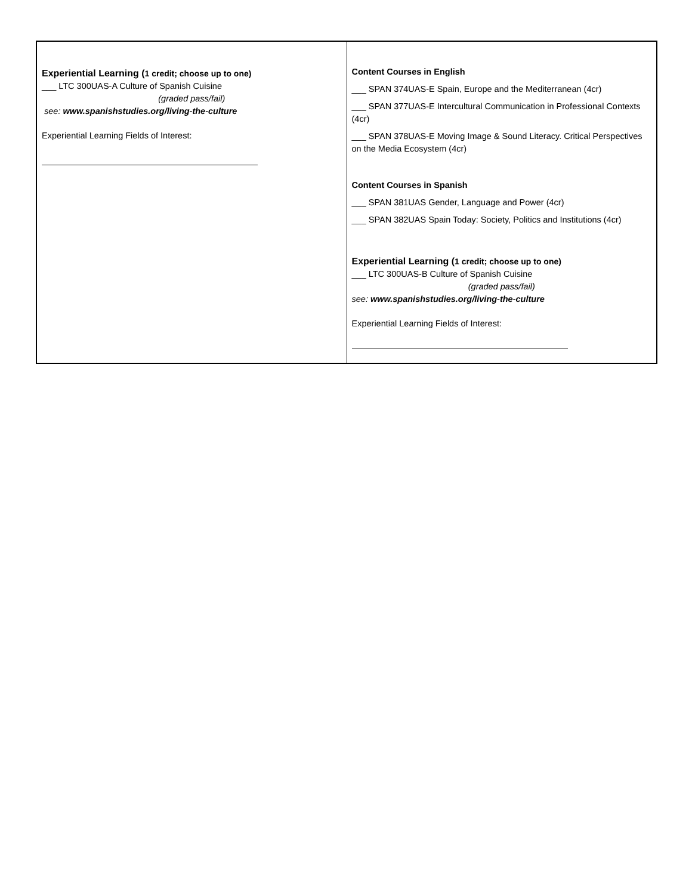| Experiential Learning ( 1 credit; choose up to one) ___ LTC 300UAS-A Culture of Spanish Cuisine (graded pass/fail) see: www.spanishstudies.org/living-the-culture Experiential Learning Fields of Interest: | Content Courses in English ___ SPAN 374UAS-E Spain, Europe and the Mediterranean (4cr) ___ SPAN 377UAS-E Intercultural Communication in Professional Contexts (4cr) ___ SPAN 378UAS-E Moving Image & Sound Literacy. Critical Perspectives on the Media Ecosystem (4cr) Content Courses in Spanish ___ SPAN 381UAS Gender, Language and Power (4cr) ___ SPAN 382UAS Spain Today: Society, Politics and Institutions (4cr) Experiential Learning ( 1 credit; choose up to one) ___ LTC 300UAS-B Culture of Spanish Cuisine (graded pass/fail) see: www.spanishstudies.org/living-the-culture Experiential Learning Fields of Interest: |